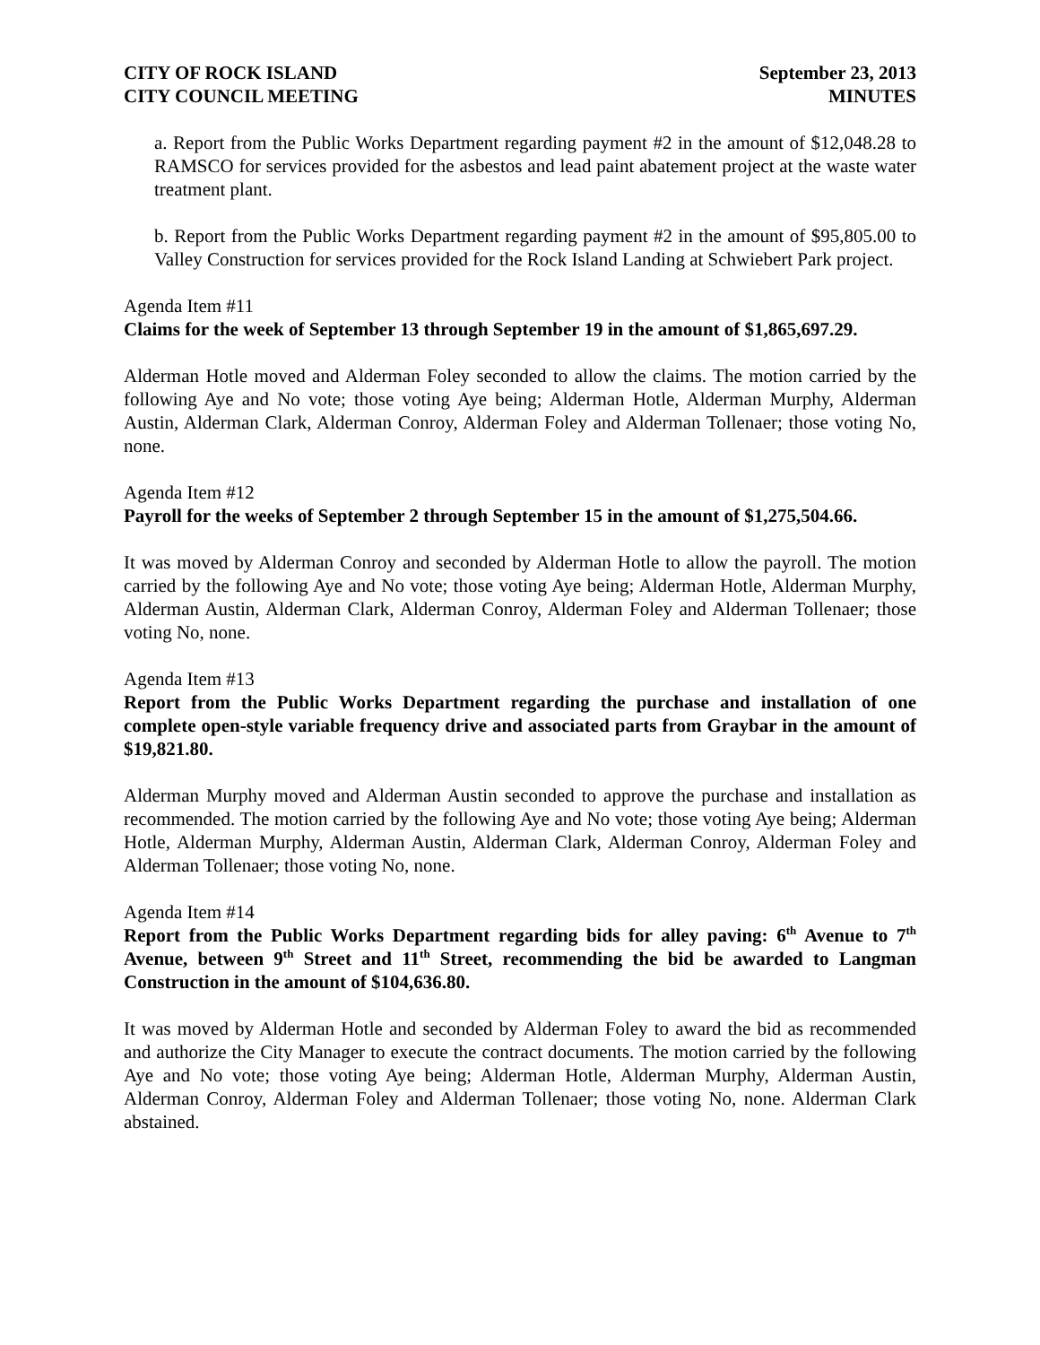CITY OF ROCK ISLAND
CITY COUNCIL MEETING
September 23, 2013
MINUTES
a. Report from the Public Works Department regarding payment #2 in the amount of $12,048.28 to RAMSCO for services provided for the asbestos and lead paint abatement project at the waste water treatment plant.
b. Report from the Public Works Department regarding payment #2 in the amount of $95,805.00 to Valley Construction for services provided for the Rock Island Landing at Schwiebert Park project.
Agenda Item #11
Claims for the week of September 13 through September 19 in the amount of $1,865,697.29.
Alderman Hotle moved and Alderman Foley seconded to allow the claims. The motion carried by the following Aye and No vote; those voting Aye being; Alderman Hotle, Alderman Murphy, Alderman Austin, Alderman Clark, Alderman Conroy, Alderman Foley and Alderman Tollenaer; those voting No, none.
Agenda Item #12
Payroll for the weeks of September 2 through September 15 in the amount of $1,275,504.66.
It was moved by Alderman Conroy and seconded by Alderman Hotle to allow the payroll. The motion carried by the following Aye and No vote; those voting Aye being; Alderman Hotle, Alderman Murphy, Alderman Austin, Alderman Clark, Alderman Conroy, Alderman Foley and Alderman Tollenaer; those voting No, none.
Agenda Item #13
Report from the Public Works Department regarding the purchase and installation of one complete open-style variable frequency drive and associated parts from Graybar in the amount of $19,821.80.
Alderman Murphy moved and Alderman Austin seconded to approve the purchase and installation as recommended. The motion carried by the following Aye and No vote; those voting Aye being; Alderman Hotle, Alderman Murphy, Alderman Austin, Alderman Clark, Alderman Conroy, Alderman Foley and Alderman Tollenaer; those voting No, none.
Agenda Item #14
Report from the Public Works Department regarding bids for alley paving: 6<sup>th</sup> Avenue to 7<sup>th</sup> Avenue, between 9<sup>th</sup> Street and 11<sup>th</sup> Street, recommending the bid be awarded to Langman Construction in the amount of $104,636.80.
It was moved by Alderman Hotle and seconded by Alderman Foley to award the bid as recommended and authorize the City Manager to execute the contract documents. The motion carried by the following Aye and No vote; those voting Aye being; Alderman Hotle, Alderman Murphy, Alderman Austin, Alderman Conroy, Alderman Foley and Alderman Tollenaer; those voting No, none. Alderman Clark abstained.